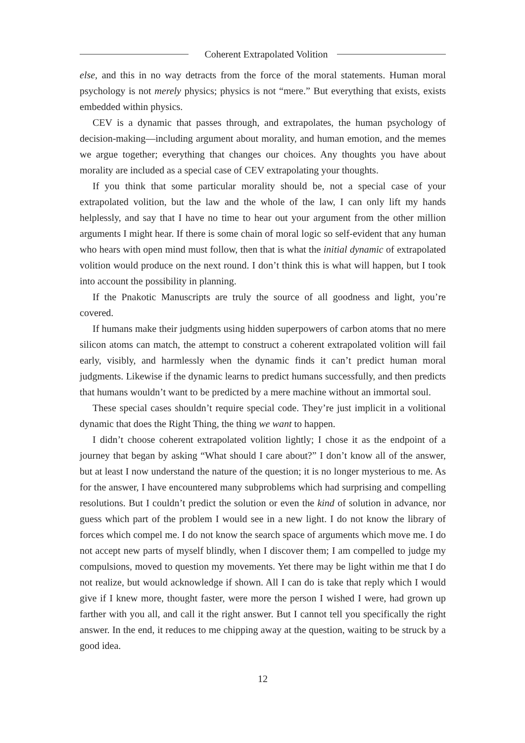Coherent Extrapolated Volition
else, and this in no way detracts from the force of the moral statements. Human moral psychology is not merely physics; physics is not “mere.” But everything that exists, exists embedded within physics.
CEV is a dynamic that passes through, and extrapolates, the human psychology of decision-making—including argument about morality, and human emotion, and the memes we argue together; everything that changes our choices. Any thoughts you have about morality are included as a special case of CEV extrapolating your thoughts.
If you think that some particular morality should be, not a special case of your extrapolated volition, but the law and the whole of the law, I can only lift my hands helplessly, and say that I have no time to hear out your argument from the other million arguments I might hear. If there is some chain of moral logic so self-evident that any human who hears with open mind must follow, then that is what the initial dynamic of extrapolated volition would produce on the next round. I don’t think this is what will happen, but I took into account the possibility in planning.
If the Pnakotic Manuscripts are truly the source of all goodness and light, you’re covered.
If humans make their judgments using hidden superpowers of carbon atoms that no mere silicon atoms can match, the attempt to construct a coherent extrapolated volition will fail early, visibly, and harmlessly when the dynamic finds it can’t predict human moral judgments. Likewise if the dynamic learns to predict humans successfully, and then predicts that humans wouldn’t want to be predicted by a mere machine without an immortal soul.
These special cases shouldn’t require special code. They’re just implicit in a volitional dynamic that does the Right Thing, the thing we want to happen.
I didn’t choose coherent extrapolated volition lightly; I chose it as the endpoint of a journey that began by asking “What should I care about?” I don’t know all of the answer, but at least I now understand the nature of the question; it is no longer mysterious to me. As for the answer, I have encountered many subproblems which had surprising and compelling resolutions. But I couldn’t predict the solution or even the kind of solution in advance, nor guess which part of the problem I would see in a new light. I do not know the library of forces which compel me. I do not know the search space of arguments which move me. I do not accept new parts of myself blindly, when I discover them; I am compelled to judge my compulsions, moved to question my movements. Yet there may be light within me that I do not realize, but would acknowledge if shown. All I can do is take that reply which I would give if I knew more, thought faster, were more the person I wished I were, had grown up farther with you all, and call it the right answer. But I cannot tell you specifically the right answer. In the end, it reduces to me chipping away at the question, waiting to be struck by a good idea.
12